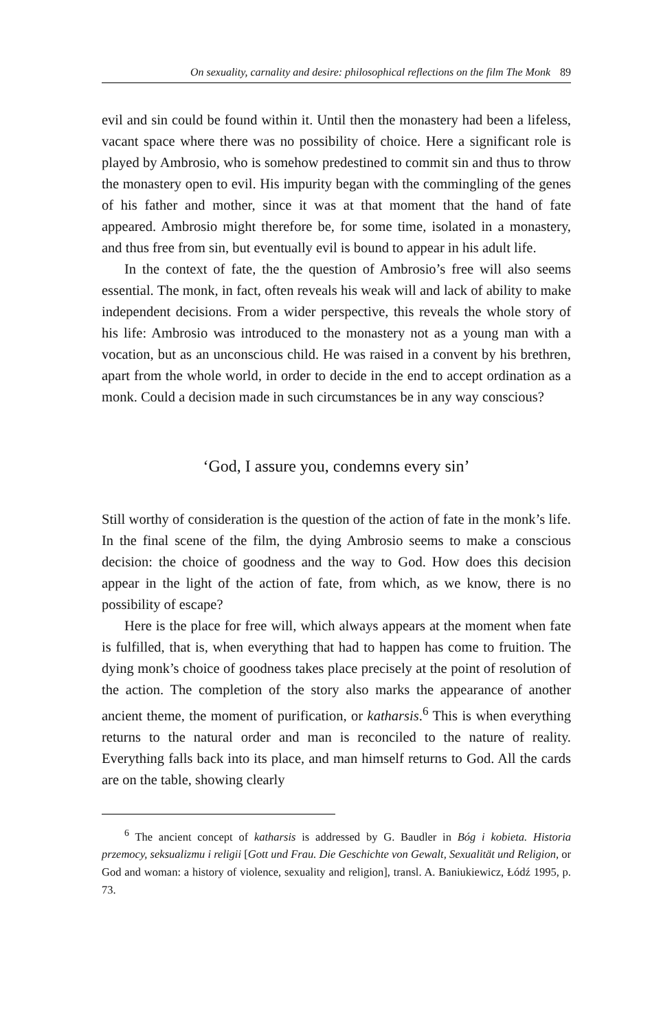On sexuality, carnality and desire: philosophical reflections on the film The Monk 89
evil and sin could be found within it. Until then the monastery had been a lifeless, vacant space where there was no possibility of choice. Here a significant role is played by Ambrosio, who is somehow predestined to commit sin and thus to throw the monastery open to evil. His impurity began with the commingling of the genes of his father and mother, since it was at that moment that the hand of fate appeared. Ambrosio might therefore be, for some time, isolated in a monastery, and thus free from sin, but eventually evil is bound to appear in his adult life.
In the context of fate, the the question of Ambrosio’s free will also seems essential. The monk, in fact, often reveals his weak will and lack of ability to make independent decisions. From a wider perspective, this reveals the whole story of his life: Ambrosio was introduced to the monastery not as a young man with a vocation, but as an unconscious child. He was raised in a convent by his brethren, apart from the whole world, in order to decide in the end to accept ordination as a monk. Could a decision made in such circumstances be in any way conscious?
‘God, I assure you, condemns every sin’
Still worthy of consideration is the question of the action of fate in the monk’s life. In the final scene of the film, the dying Ambrosio seems to make a conscious decision: the choice of goodness and the way to God. How does this decision appear in the light of the action of fate, from which, as we know, there is no possibility of escape?
Here is the place for free will, which always appears at the moment when fate is fulfilled, that is, when everything that had to happen has come to fruition. The dying monk’s choice of goodness takes place precisely at the point of resolution of the action. The completion of the story also marks the appearance of another ancient theme, the moment of purification, or katharsis.<sup>6</sup> This is when everything returns to the natural order and man is reconciled to the nature of reality. Everything falls back into its place, and man himself returns to God. All the cards are on the table, showing clearly
<sup>6</sup> The ancient concept of katharsis is addressed by G. Baudler in Bóg i kobieta. Historia przemocy, seksualizmu i religii [Gott und Frau. Die Geschichte von Gewalt, Sexualität und Religion, or God and woman: a history of violence, sexuality and religion], transl. A. Baniukiewicz, Łódź 1995, p. 73.